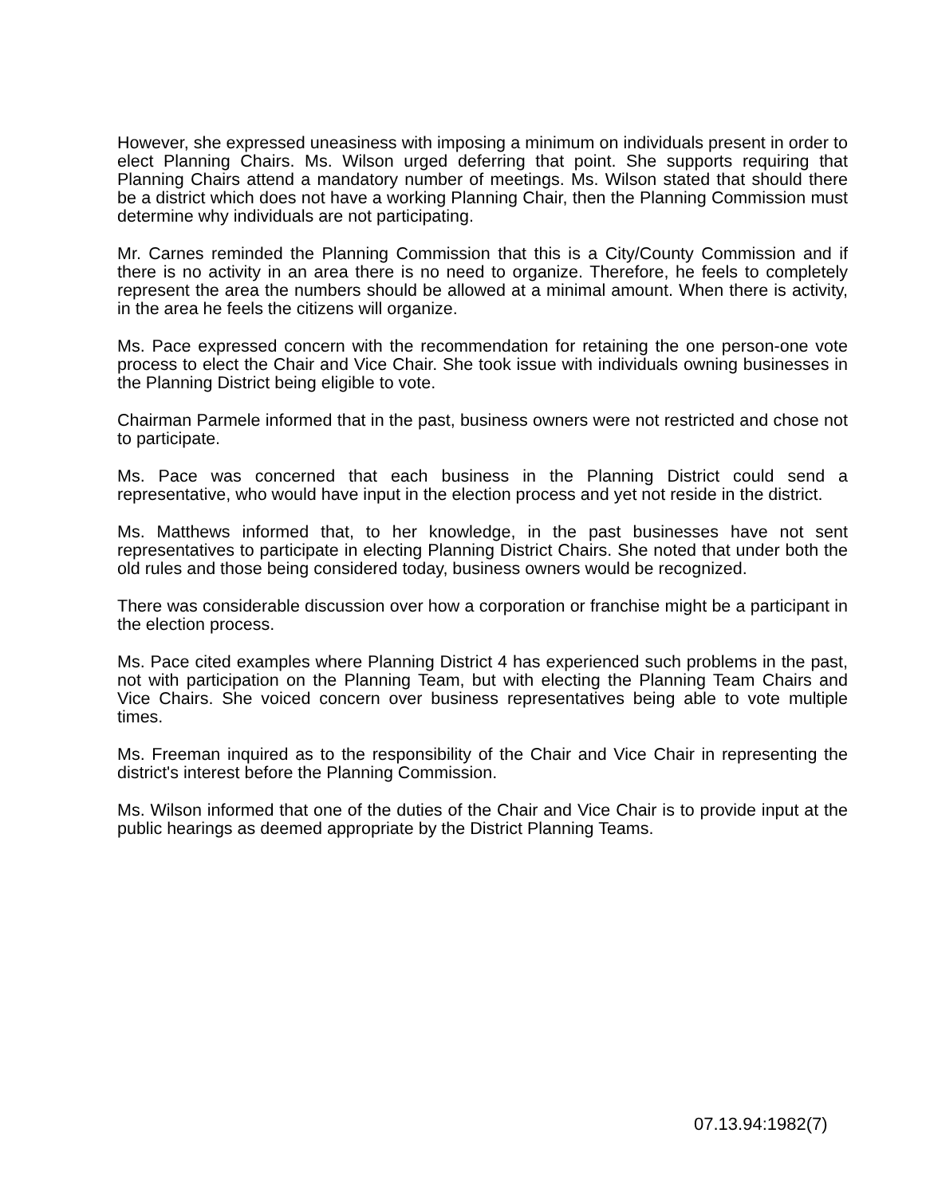However, she expressed uneasiness with imposing a minimum on individuals present in order to elect Planning Chairs. Ms. Wilson urged deferring that point. She supports requiring that Planning Chairs attend a mandatory number of meetings. Ms. Wilson stated that should there be a district which does not have a working Planning Chair, then the Planning Commission must determine why individuals are not participating.
Mr. Carnes reminded the Planning Commission that this is a City/County Commission and if there is no activity in an area there is no need to organize. Therefore, he feels to completely represent the area the numbers should be allowed at a minimal amount. When there is activity, in the area he feels the citizens will organize.
Ms. Pace expressed concern with the recommendation for retaining the one person-one vote process to elect the Chair and Vice Chair. She took issue with individuals owning businesses in the Planning District being eligible to vote.
Chairman Parmele informed that in the past, business owners were not restricted and chose not to participate.
Ms. Pace was concerned that each business in the Planning District could send a representative, who would have input in the election process and yet not reside in the district.
Ms. Matthews informed that, to her knowledge, in the past businesses have not sent representatives to participate in electing Planning District Chairs. She noted that under both the old rules and those being considered today, business owners would be recognized.
There was considerable discussion over how a corporation or franchise might be a participant in the election process.
Ms. Pace cited examples where Planning District 4 has experienced such problems in the past, not with participation on the Planning Team, but with electing the Planning Team Chairs and Vice Chairs. She voiced concern over business representatives being able to vote multiple times.
Ms. Freeman inquired as to the responsibility of the Chair and Vice Chair in representing the district's interest before the Planning Commission.
Ms. Wilson informed that one of the duties of the Chair and Vice Chair is to provide input at the public hearings as deemed appropriate by the District Planning Teams.
07.13.94:1982(7)